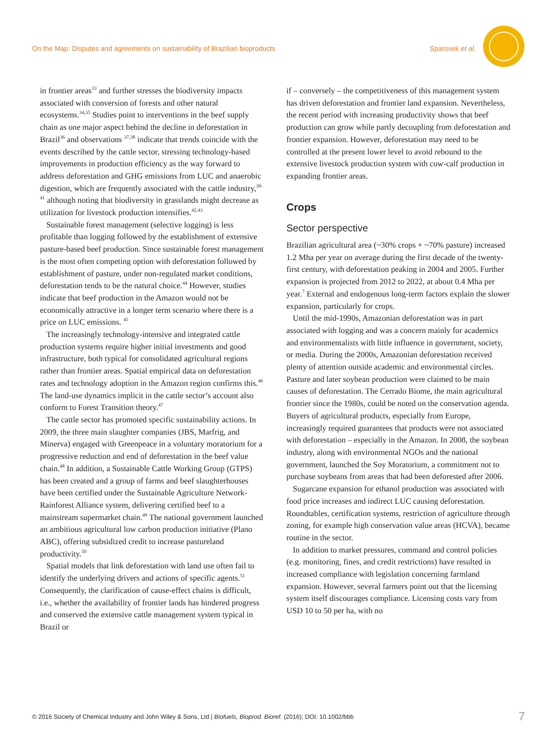On the Map: Disputes and agreements on sustainability of Brazilian bioproducts Sparovek et al.
in frontier areas<sup>33</sup> and further stresses the biodiversity impacts associated with conversion of forests and other natural ecosystems.<sup>34,35</sup> Studies point to interventions in the beef supply chain as one major aspect behind the decline in deforestation in Brazil<sup>36</sup> and observations <sup>37,38</sup> indicate that trends coincide with the events described by the cattle sector, stressing technology-based improvements in production efficiency as the way forward to address deforestation and GHG emissions from LUC and anaerobic digestion, which are frequently associated with the cattle industry,<sup>39-41</sup> although noting that biodiversity in grasslands might decrease as utilization for livestock production intensifies.<sup>42,43</sup>
Sustainable forest management (selective logging) is less profitable than logging followed by the establishment of extensive pasture-based beef production. Since sustainable forest management is the most often competing option with deforestation followed by establishment of pasture, under non-regulated market conditions, deforestation tends to be the natural choice.<sup>44</sup> However, studies indicate that beef production in the Amazon would not be economically attractive in a longer term scenario where there is a price on LUC emissions. <sup>45</sup>
The increasingly technology-intensive and integrated cattle production systems require higher initial investments and good infrastructure, both typical for consolidated agricultural regions rather than frontier areas. Spatial empirical data on deforestation rates and technology adoption in the Amazon region confirms this.<sup>46</sup> The land-use dynamics implicit in the cattle sector’s account also conform to Forest Transition theory.<sup>47</sup>
The cattle sector has promoted specific sustainability actions. In 2009, the three main slaughter companies (JBS, Marfrig, and Minerva) engaged with Greenpeace in a voluntary moratorium for a progressive reduction and end of deforestation in the beef value chain.<sup>48</sup> In addition, a Sustainable Cattle Working Group (GTPS) has been created and a group of farms and beef slaughterhouses have been certified under the Sustainable Agriculture Network-Rainforest Alliance system, delivering certified beef to a mainstream supermarket chain.<sup>49</sup> The national government launched an ambitious agricultural low carbon production initiative (Plano ABC), offering subsidized credit to increase pastureland productivity.<sup>50</sup>
Spatial models that link deforestation with land use often fail to identify the underlying drivers and actions of specific agents.<sup>51</sup> Consequently, the clarification of cause-effect chains is difficult, i.e., whether the availability of frontier lands has hindered progress and conserved the extensive cattle management system typical in Brazil or
if – conversely – the competitiveness of this management system has driven deforestation and frontier land expansion. Nevertheless, the recent period with increasing productivity shows that beef production can grow while partly decoupling from deforestation and frontier expansion. However, deforestation may need to be controlled at the present lower level to avoid rebound to the extensive livestock production system with cow-calf production in expanding frontier areas.
Crops
Sector perspective
Brazilian agricultural area (~30% crops + ~70% pasture) increased 1.2 Mha per year on average during the first decade of the twenty-first century, with deforestation peaking in 2004 and 2005. Further expansion is projected from 2012 to 2022, at about 0.4 Mha per year.<sup>7</sup> External and endogenous long-term factors explain the slower expansion, particularly for crops.
Until the mid-1990s, Amazonian deforestation was in part associated with logging and was a concern mainly for academics and environmentalists with little influence in government, society, or media. During the 2000s, Amazonian deforestation received plenty of attention outside academic and environmental circles. Pasture and later soybean production were claimed to be main causes of deforestation. The Cerrado Biome, the main agricultural frontier since the 1980s, could be noted on the conservation agenda. Buyers of agricultural products, especially from Europe, increasingly required guarantees that products were not associated with deforestation – especially in the Amazon. In 2008, the soybean industry, along with environmental NGOs and the national government, launched the Soy Moratorium, a commitment not to purchase soybeans from areas that had been deforested after 2006.
Sugarcane expansion for ethanol production was associated with food price increases and indirect LUC causing deforestation. Roundtables, certification systems, restriction of agriculture through zoning, for example high conservation value areas (HCVA), became routine in the sector.
In addition to market pressures, command and control policies (e.g. monitoring, fines, and credit restrictions) have resulted in increased compliance with legislation concerning farmland expansion. However, several farmers point out that the licensing system itself discourages compliance. Licensing costs vary from USD 10 to 50 per ha, with no
© 2016 Society of Chemical Industry and John Wiley & Sons, Ltd | Biofuels, Bioprod. Bioref. (2016); DOI: 10.1002/bbb 7